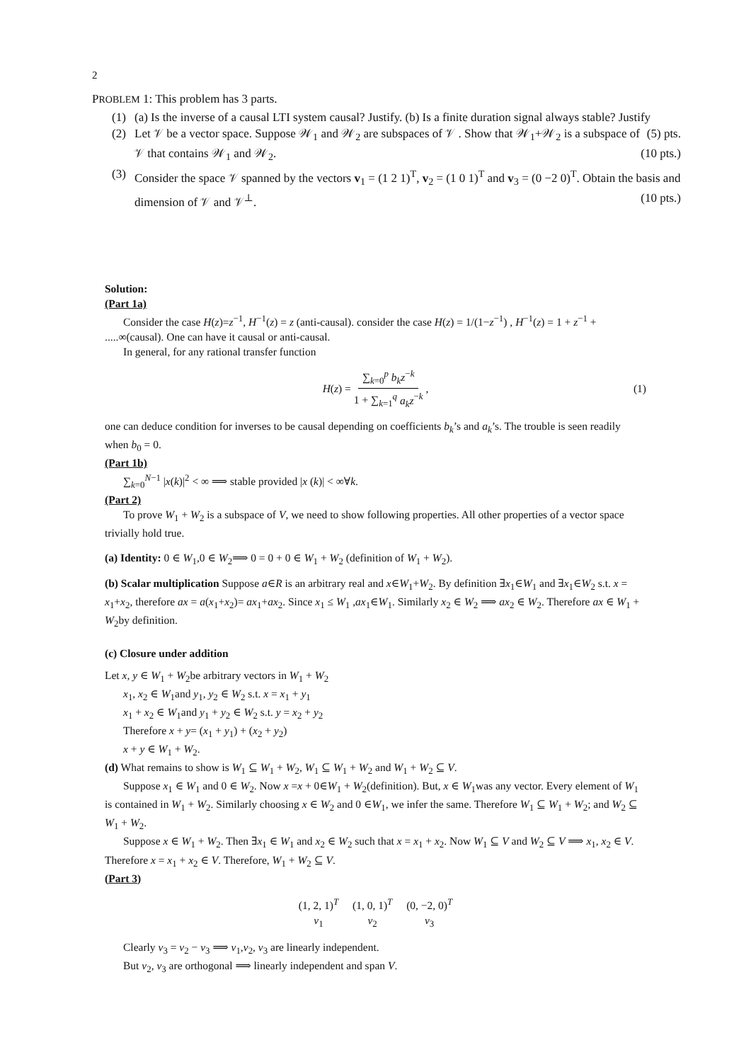2
PROBLEM 1: This problem has 3 parts.
(1) (a) Is the inverse of a causal LTI system causal? Justify. (b) Is a finite duration signal always stable? Justify (5) pts.
(2) Let 𝒱 be a vector space. Suppose 𝒲<sub>1</sub> and 𝒲<sub>2</sub> are subspaces of 𝒱 . Show that 𝒲<sub>1</sub>+𝒲<sub>2</sub> is a subspace of 𝒱 that contains 𝒲<sub>1</sub> and 𝒲<sub>2</sub>. (10 pts.)
(3) Consider the space 𝒱 spanned by the vectors v<sub>1</sub> = (1 2 1)<sup>T</sup>, v<sub>2</sub> = (1 0 1)<sup>T</sup> and v<sub>3</sub> = (0 −2 0)<sup>T</sup>. Obtain the basis and dimension of 𝒱 and 𝒱<sup>⊥</sup>. (10 pts.)
Solution:
(Part 1a)
Consider the case H(z)=z<sup>−1</sup>, H<sup>−1</sup>(z) = z (anti-causal). consider the case H(z) = 1/(1−z<sup>−1</sup>) , H<sup>−1</sup>(z) = 1 + z<sup>−1</sup> + .....∞(causal). One can have it causal or anti-causal.
In general, for any rational transfer function
H (z) = ∑<sub>k=0</sub><sup>p</sup> b<sub>k</sub>z<sup>−k</sup> 1 + ∑<sub>k=1</sub><sup>q</sup> a<sub>k</sub>z<sup>−k</sup>, (1)
one can deduce condition for inverses to be causal depending on coefficients b<sub>k</sub>’s and a<sub>k</sub>’s. The trouble is seen readily when b<sub>0</sub> = 0.
(Part 1b)
∑<sub>k=0</sub><sup>N−1</sup> |x(k)|<sup>2</sup> < ∞ ⟹ stable provided |x (k)| < ∞∀k.
(Part 2)
To prove W<sub>1</sub> + W<sub>2</sub> is a subspace of V, we need to show following properties. All other properties of a vector space trivially hold true.
(a) Identity: 0 ∈ W<sub>1</sub>,0 ∈ W<sub>2</sub>⟹ 0 = 0 + 0 ∈ W<sub>1</sub> + W<sub>2</sub> (definition of W<sub>1</sub> + W<sub>2</sub>).
(b) Scalar multiplication Suppose a∈R is an arbitrary real and x∈W<sub>1</sub>+W<sub>2</sub>. By definition ∃x<sub>1</sub>∈W<sub>1</sub> and ∃x<sub>1</sub>∈W<sub>2</sub> s.t. x = x<sub>1</sub>+x<sub>2</sub>, therefore ax = a(x<sub>1</sub>+x<sub>2</sub>)= ax<sub>1</sub>+ax<sub>2</sub>. Since x<sub>1</sub> ≤ W<sub>1</sub> ,ax<sub>1</sub>∈W<sub>1</sub>. Similarly x<sub>2</sub> ∈ W<sub>2</sub> ⟹ ax<sub>2</sub> ∈ W<sub>2</sub>. Therefore ax ∈ W<sub>1</sub> + W<sub>2</sub>by definition.
(c) Closure under addition
Let x, y ∈ W<sub>1</sub> + W<sub>2</sub>be arbitrary vectors in W<sub>1</sub> + W<sub>2</sub>
x<sub>1</sub>, x<sub>2</sub> ∈ W<sub>1</sub>and y<sub>1</sub>, y<sub>2</sub> ∈ W<sub>2</sub> s.t. x = x<sub>1</sub> + y<sub>1</sub>
x<sub>1</sub> + x<sub>2</sub> ∈ W<sub>1</sub>and y<sub>1</sub> + y<sub>2</sub> ∈ W<sub>2</sub> s.t. y = x<sub>2</sub> + y<sub>2</sub>
Therefore x + y= (x<sub>1</sub> + y<sub>1</sub>) + (x<sub>2</sub> + y<sub>2</sub>)
x + y ∈ W<sub>1</sub> + W<sub>2</sub>.
(d) What remains to show is W<sub>1</sub> ⊆ W<sub>1</sub> + W<sub>2</sub>, W<sub>1</sub> ⊆ W<sub>1</sub> + W<sub>2</sub> and W<sub>1</sub> + W<sub>2</sub> ⊆ V.
Suppose x<sub>1</sub> ∈ W<sub>1</sub> and 0 ∈ W<sub>2</sub>. Now x =x + 0∈W<sub>1</sub> + W<sub>2</sub>(definition). But, x ∈ W<sub>1</sub>was any vector. Every element of W<sub>1</sub> is contained in W<sub>1</sub> + W<sub>2</sub>. Similarly choosing x ∈ W<sub>2</sub> and 0 ∈W<sub>1</sub>, we infer the same. Therefore W<sub>1</sub> ⊆ W<sub>1</sub> + W<sub>2</sub>; and W<sub>2</sub> ⊆ W<sub>1</sub> + W<sub>2</sub>.
Suppose x ∈ W<sub>1</sub> + W<sub>2</sub>. Then ∃x<sub>1</sub> ∈ W<sub>1</sub> and x<sub>2</sub> ∈ W<sub>2</sub> such that x = x<sub>1</sub> + x<sub>2</sub>. Now W<sub>1</sub> ⊆ V and W<sub>2</sub> ⊆ V ⟹ x<sub>1</sub>, x<sub>2</sub> ∈ V. Therefore x = x<sub>1</sub> + x<sub>2</sub> ∈ V. Therefore, W<sub>1</sub> + W<sub>2</sub> ⊆ V.
(Part 3)
(1, 2, 1)<sup>T</sup>
v<sub>1</sub> (1, 0, 1)<sup>T</sup>
v<sub>2</sub> (0, −2, 0)<sup>T</sup>
v<sub>3</sub>
Clearly v<sub>3</sub> = v<sub>2</sub> − v<sub>3</sub> ⟹ v<sub>1</sub>,v<sub>2</sub>, v<sub>3</sub> are linearly independent.
But v<sub>2</sub>, v<sub>3</sub> are orthogonal ⟹ linearly independent and span V.